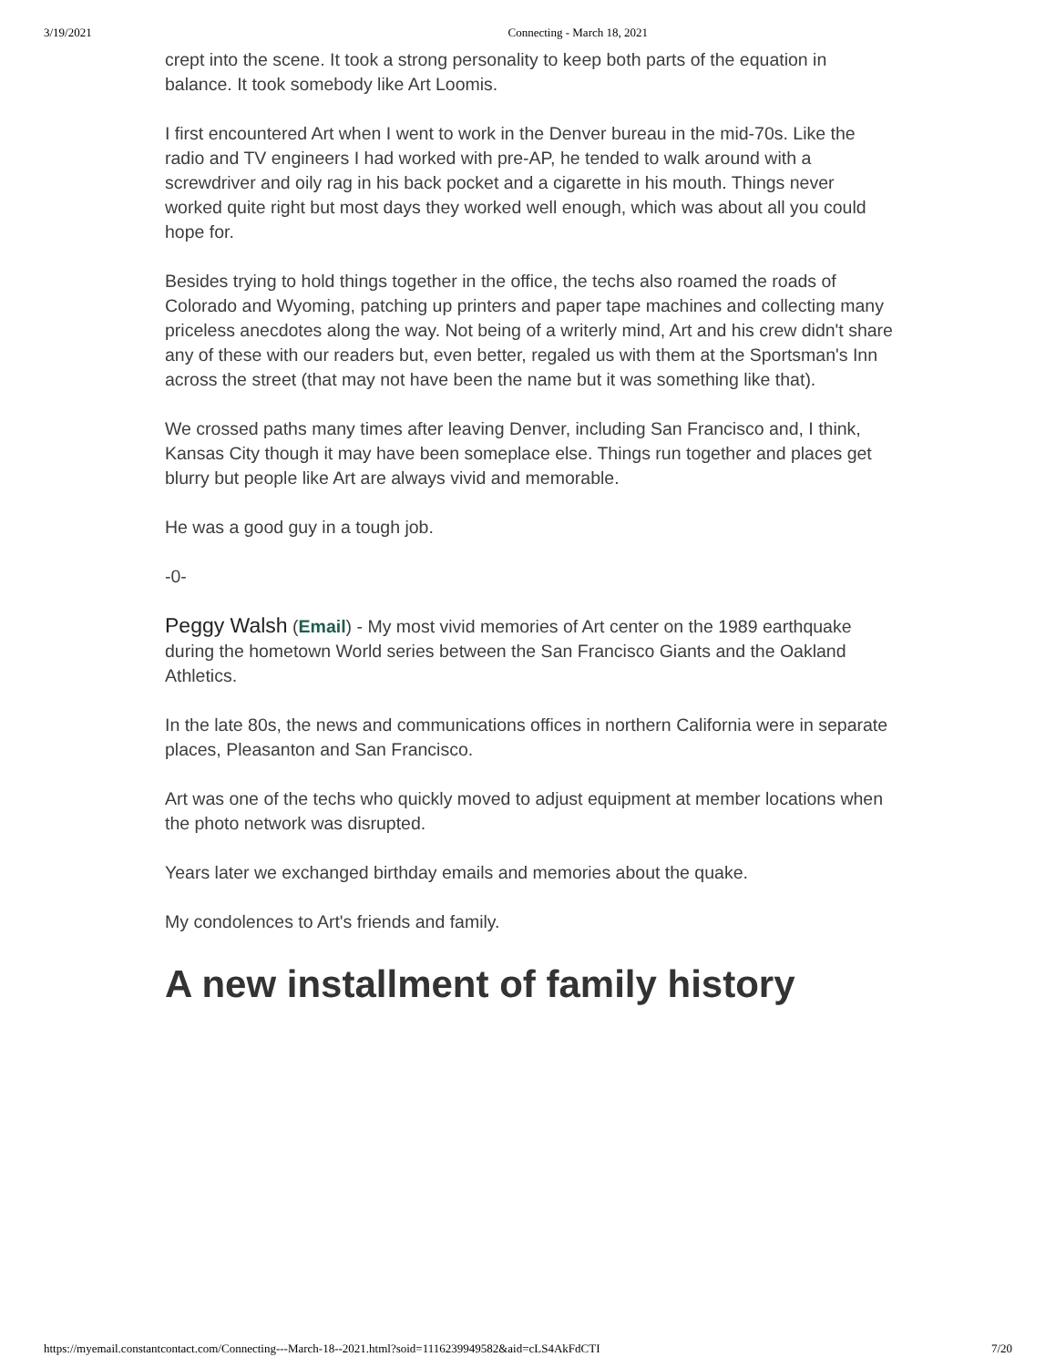3/19/2021 Connecting - March 18, 2021
crept into the scene. It took a strong personality to keep both parts of the equation in balance. It took somebody like Art Loomis.
I first encountered Art when I went to work in the Denver bureau in the mid-70s. Like the radio and TV engineers I had worked with pre-AP, he tended to walk around with a screwdriver and oily rag in his back pocket and a cigarette in his mouth. Things never worked quite right but most days they worked well enough, which was about all you could hope for.
Besides trying to hold things together in the office, the techs also roamed the roads of Colorado and Wyoming, patching up printers and paper tape machines and collecting many priceless anecdotes along the way. Not being of a writerly mind, Art and his crew didn't share any of these with our readers but, even better, regaled us with them at the Sportsman's Inn across the street (that may not have been the name but it was something like that).
We crossed paths many times after leaving Denver, including San Francisco and, I think, Kansas City though it may have been someplace else. Things run together and places get blurry but people like Art are always vivid and memorable.
He was a good guy in a tough job.
-0-
Peggy Walsh (Email) - My most vivid memories of Art center on the 1989 earthquake during the hometown World series between the San Francisco Giants and the Oakland Athletics.
In the late 80s, the news and communications offices in northern California were in separate places, Pleasanton and San Francisco.
Art was one of the techs who quickly moved to adjust equipment at member locations when the photo network was disrupted.
Years later we exchanged birthday emails and memories about the quake.
My condolences to Art's friends and family.
A new installment of family history
https://myemail.constantcontact.com/Connecting---March-18--2021.html?soid=1116239949582&aid=cLS4AkFdCTI 7/20